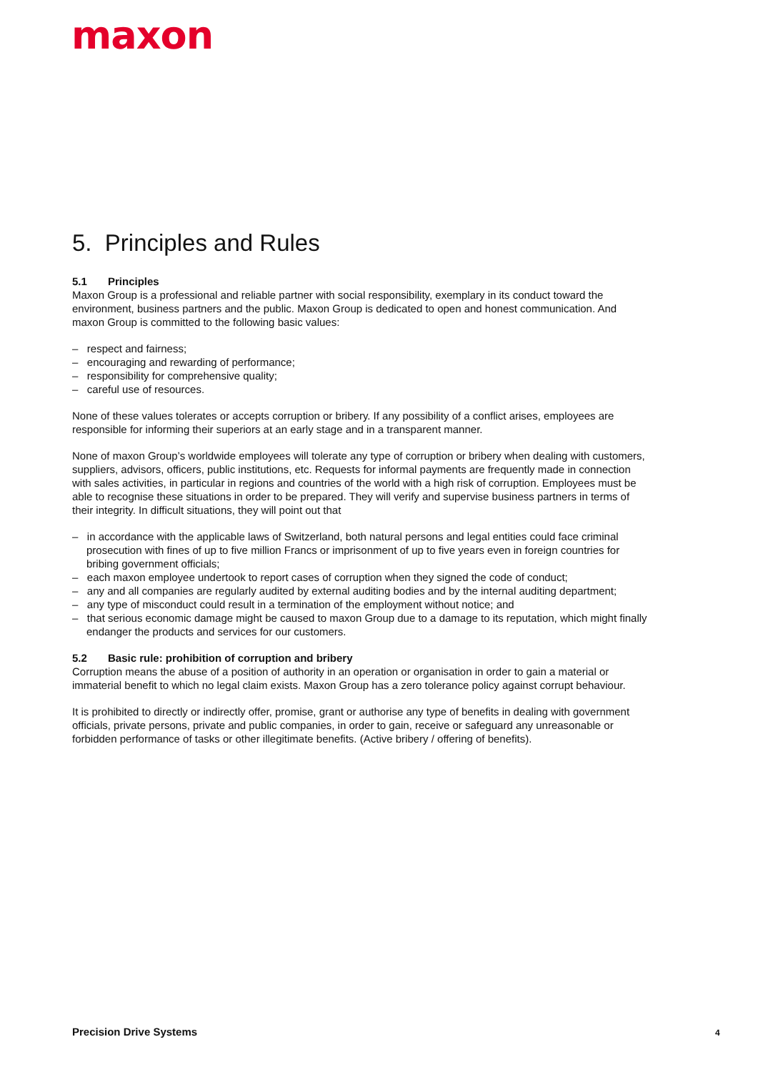maxon
5. Principles and Rules
5.1 Principles
Maxon Group is a professional and reliable partner with social responsibility, exemplary in its conduct toward the environment, business partners and the public. Maxon Group is dedicated to open and honest communica­tion. And maxon Group is committed to the following basic values:
– respect and fairness;
– encouraging and rewarding of performance;
– responsibility for comprehensive quality;
– careful use of resources.
None of these values tolerates or accepts corruption or bribery. If any possibility of a conflict arises, employees are responsible for informing their superiors at an early stage and in a transparent manner.
None of maxon Group’s worldwide employees will tolerate any type of corruption or bribery when dealing with customers, suppliers, advisors, officers, public institutions, etc. Requests for informal payments are frequently made in connection with sales activities, in particular in regions and countries of the world with a high risk of corruption. Employees must be able to recognise these situations in order to be prepared. They will verify and supervise business partners in terms of their integrity. In difficult situations, they will point out that
– in accordance with the applicable laws of Switzerland, both natural persons and legal entities could face criminal prosecution with fines of up to five million Francs or imprisonment of up to five years even in foreign countries for bribing government officials;
– each maxon employee undertook to report cases of corruption when they signed the code of conduct;
– any and all companies are regularly audited by external auditing bodies and by the internal auditing department;
– any type of misconduct could result in a termination of the employment without notice; and
– that serious economic damage might be caused to maxon Group due to a damage to its reputation, which might finally endanger the products and services for our customers.
5.2 Basic rule: prohibition of corruption and bribery
Corruption means the abuse of a position of authority in an operation or organisation in order to gain a material or immaterial benefit to which no legal claim exists. Maxon Group has a zero tolerance policy against corrupt behaviour.
It is prohibited to directly or indirectly offer, promise, grant or authorise any type of benefits in dealing with government officials, private persons, private and public companies, in order to gain, receive or safeguard any unreasonable or forbidden performance of tasks or other illegitimate benefits. (Active bribery / offering of benefits).
Precision Drive Systems 4